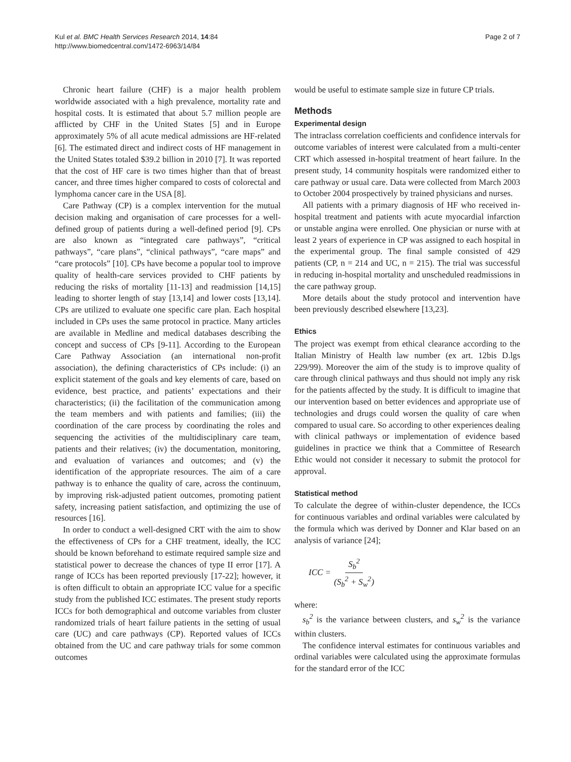Kul et al. BMC Health Services Research 2014, 14:84
http://www.biomedcentral.com/1472-6963/14/84
Page 2 of 7
Chronic heart failure (CHF) is a major health problem worldwide associated with a high prevalence, mortality rate and hospital costs. It is estimated that about 5.7 million people are afflicted by CHF in the United States [5] and in Europe approximately 5% of all acute medical admissions are HF-related [6]. The estimated direct and indirect costs of HF management in the United States totaled $39.2 billion in 2010 [7]. It was reported that the cost of HF care is two times higher than that of breast cancer, and three times higher compared to costs of colorectal and lymphoma cancer care in the USA [8].
Care Pathway (CP) is a complex intervention for the mutual decision making and organisation of care processes for a well-defined group of patients during a well-defined period [9]. CPs are also known as “integrated care pathways”, “critical pathways”, “care plans”, “clinical pathways”, “care maps” and “care protocols” [10]. CPs have become a popular tool to improve quality of health-care services provided to CHF patients by reducing the risks of mortality [11-13] and readmission [14,15] leading to shorter length of stay [13,14] and lower costs [13,14]. CPs are utilized to evaluate one specific care plan. Each hospital included in CPs uses the same protocol in practice. Many articles are available in Medline and medical databases describing the concept and success of CPs [9-11]. According to the European Care Pathway Association (an international non-profit association), the defining characteristics of CPs include: (i) an explicit statement of the goals and key elements of care, based on evidence, best practice, and patients’ expectations and their characteristics; (ii) the facilitation of the communication among the team members and with patients and families; (iii) the coordination of the care process by coordinating the roles and sequencing the activities of the multidisciplinary care team, patients and their relatives; (iv) the documentation, monitoring, and evaluation of variances and outcomes; and (v) the identification of the appropriate resources. The aim of a care pathway is to enhance the quality of care, across the continuum, by improving risk-adjusted patient outcomes, promoting patient safety, increasing patient satisfaction, and optimizing the use of resources [16].
In order to conduct a well-designed CRT with the aim to show the effectiveness of CPs for a CHF treatment, ideally, the ICC should be known beforehand to estimate required sample size and statistical power to decrease the chances of type II error [17]. A range of ICCs has been reported previously [17-22]; however, it is often difficult to obtain an appropriate ICC value for a specific study from the published ICC estimates. The present study reports ICCs for both demographical and outcome variables from cluster randomized trials of heart failure patients in the setting of usual care (UC) and care pathways (CP). Reported values of ICCs obtained from the UC and care pathway trials for some common outcomes
would be useful to estimate sample size in future CP trials.
Methods
Experimental design
The intraclass correlation coefficients and confidence intervals for outcome variables of interest were calculated from a multi-center CRT which assessed in-hospital treatment of heart failure. In the present study, 14 community hospitals were randomized either to care pathway or usual care. Data were collected from March 2003 to October 2004 prospectively by trained physicians and nurses.
All patients with a primary diagnosis of HF who received in-hospital treatment and patients with acute myocardial infarction or unstable angina were enrolled. One physician or nurse with at least 2 years of experience in CP was assigned to each hospital in the experimental group. The final sample consisted of 429 patients (CP, n = 214 and UC, n = 215). The trial was successful in reducing in-hospital mortality and unscheduled readmissions in the care pathway group.
More details about the study protocol and intervention have been previously described elsewhere [13,23].
Ethics
The project was exempt from ethical clearance according to the Italian Ministry of Health law number (ex art. 12bis D.lgs 229/99). Moreover the aim of the study is to improve quality of care through clinical pathways and thus should not imply any risk for the patients affected by the study. It is difficult to imagine that our intervention based on better evidences and appropriate use of technologies and drugs could worsen the quality of care when compared to usual care. So according to other experiences dealing with clinical pathways or implementation of evidence based guidelines in practice we think that a Committee of Research Ethic would not consider it necessary to submit the protocol for approval.
Statistical method
To calculate the degree of within-cluster dependence, the ICCs for continuous variables and ordinal variables were calculated by the formula which was derived by Donner and Klar based on an analysis of variance [24];
ICC = S<sub>b</sub><sup>2</sup> (S<sub>b</sub><sup>2</sup> + S<sub>w</sub><sup>2</sup>)
where:
s<sub>b</sub><sup>2</sup> is the variance between clusters, and s<sub>w</sub><sup>2</sup> is the variance within clusters.
The confidence interval estimates for continuous variables and ordinal variables were calculated using the approximate formulas for the standard error of the ICC